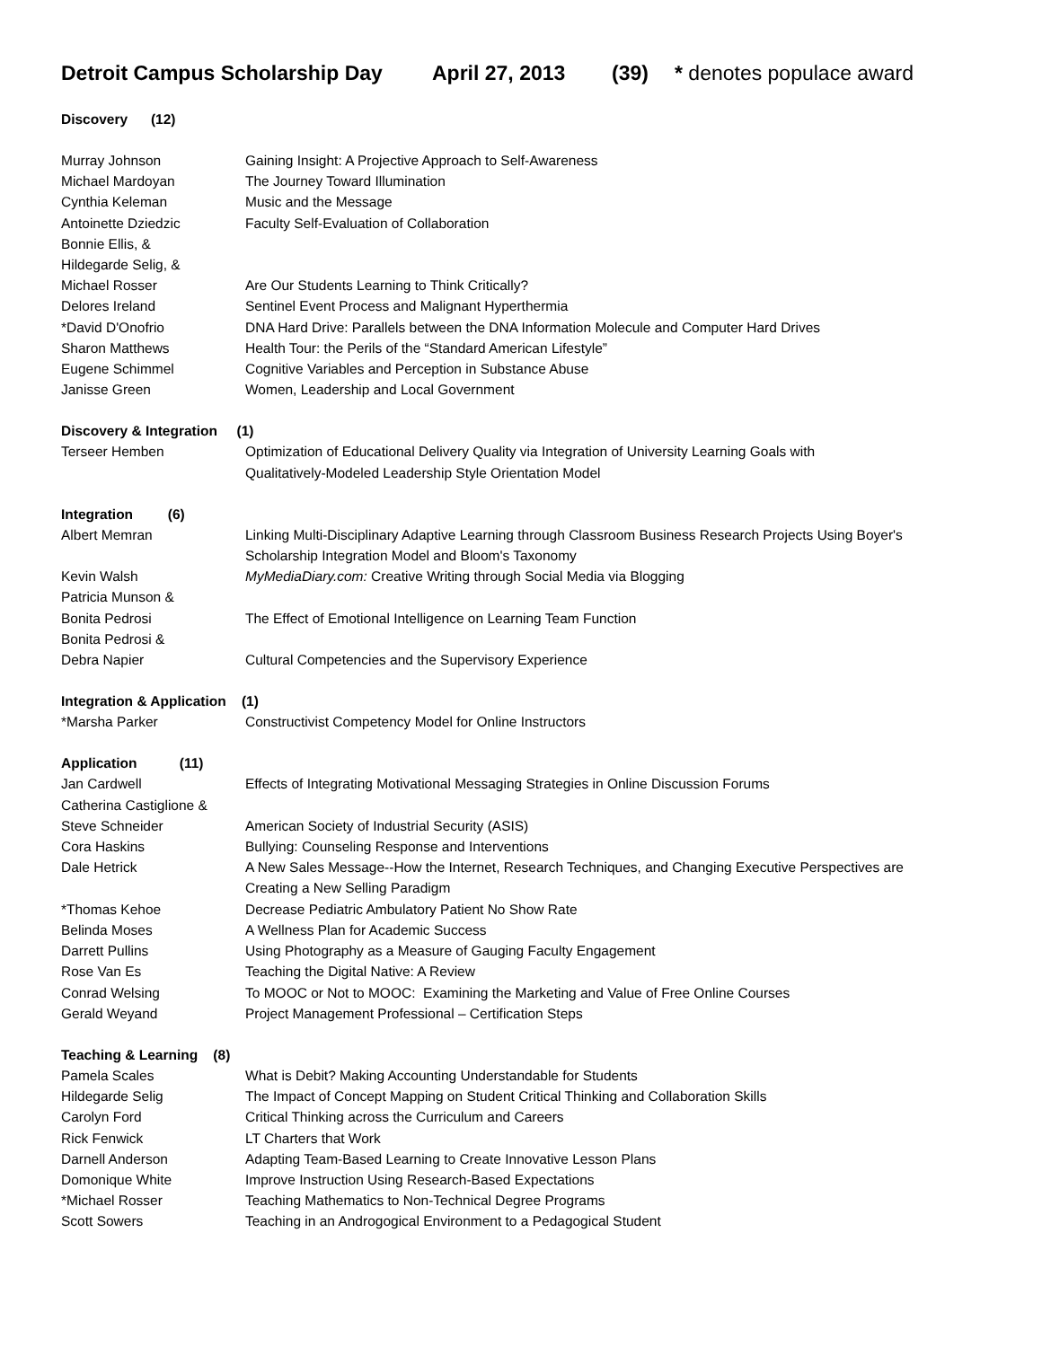Detroit Campus Scholarship Day April 27, 2013 (39) * denotes populace award
| Discovery (12) | |
| --- | --- |
| Murray Johnson | Gaining Insight: A Projective Approach to Self-Awareness |
| Michael Mardoyan | The Journey Toward Illumination |
| Cynthia Keleman | Music and the Message |
| Antoinette Dziedzic | Faculty Self-Evaluation of Collaboration |
| Bonnie Ellis, & | |
| Hildegarde Selig, & | |
| Michael Rosser | Are Our Students Learning to Think Critically? |
| Delores Ireland | Sentinel Event Process and Malignant Hyperthermia |
| *David D'Onofrio | DNA Hard Drive: Parallels between the DNA Information Molecule and Computer Hard Drives |
| Sharon Matthews | Health Tour: the Perils of the “Standard American Lifestyle” |
| Eugene Schimmel | Cognitive Variables and Perception in Substance Abuse |
| Janisse Green | Women, Leadership and Local Government |
| Discovery & Integration (1) | |
| Terseer Hemben | Optimization of Educational Delivery Quality via Integration of University Learning Goals with Qualitatively-Modeled Leadership Style Orientation Model |
| Integration (6) | |
| Albert Memran | Linking Multi-Disciplinary Adaptive Learning through Classroom Business Research Projects Using Boyer's Scholarship Integration Model and Bloom's Taxonomy |
| Kevin Walsh | MyMediaDiary.com: Creative Writing through Social Media via Blogging |
| Patricia Munson & | |
| Bonita Pedrosi | The Effect of Emotional Intelligence on Learning Team Function |
| Bonita Pedrosi & | |
| Debra Napier | Cultural Competencies and the Supervisory Experience |
| Integration & Application (1) | |
| *Marsha Parker | Constructivist Competency Model for Online Instructors |
| Application (11) | |
| Jan Cardwell | Effects of Integrating Motivational Messaging Strategies in Online Discussion Forums |
| Catherina Castiglione & | |
| Steve Schneider | American Society of Industrial Security (ASIS) |
| Cora Haskins | Bullying: Counseling Response and Interventions |
| Dale Hetrick | A New Sales Message--How the Internet, Research Techniques, and Changing Executive Perspectives are Creating a New Selling Paradigm |
| *Thomas Kehoe | Decrease Pediatric Ambulatory Patient No Show Rate |
| Belinda Moses | A Wellness Plan for Academic Success |
| Darrett Pullins | Using Photography as a Measure of Gauging Faculty Engagement |
| Rose Van Es | Teaching the Digital Native: A Review |
| Conrad Welsing | To MOOC or Not to MOOC: Examining the Marketing and Value of Free Online Courses |
| Gerald Weyand | Project Management Professional – Certification Steps |
| Teaching & Learning (8) | |
| Pamela Scales | What is Debit? Making Accounting Understandable for Students |
| Hildegarde Selig | The Impact of Concept Mapping on Student Critical Thinking and Collaboration Skills |
| Carolyn Ford | Critical Thinking across the Curriculum and Careers |
| Rick Fenwick | LT Charters that Work |
| Darnell Anderson | Adapting Team-Based Learning to Create Innovative Lesson Plans |
| Domonique White | Improve Instruction Using Research-Based Expectations |
| *Michael Rosser | Teaching Mathematics to Non-Technical Degree Programs |
| Scott Sowers | Teaching in an Androgogical Environment to a Pedagogical Student |